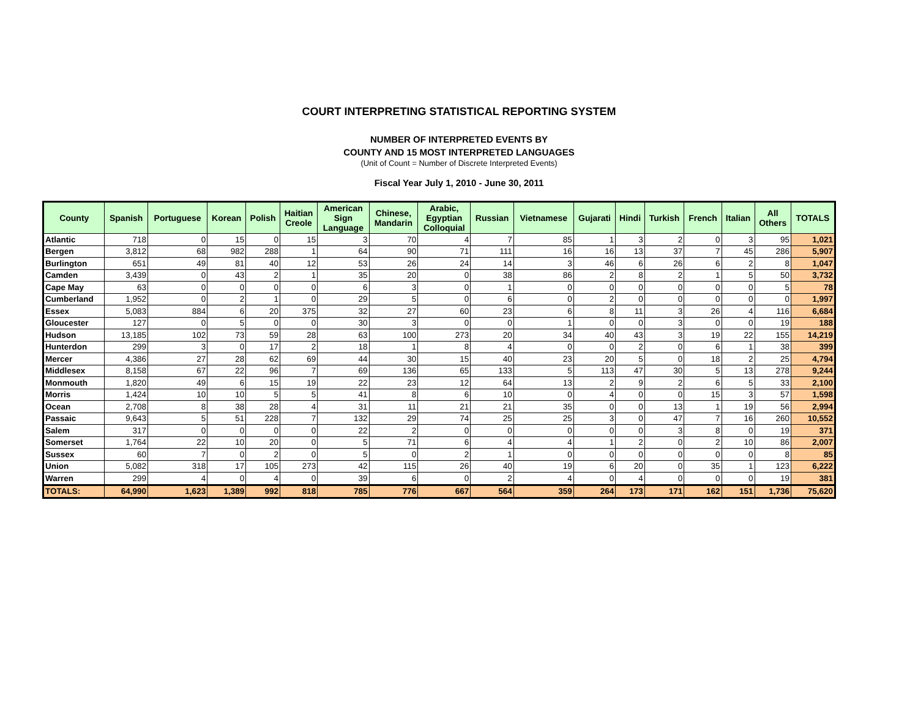COURT INTERPRETING STATISTICAL REPORTING SYSTEM
NUMBER OF INTERPRETED EVENTS BY
COUNTY AND 15 MOST INTERPRETED LANGUAGES
(Unit of Count = Number of Discrete Interpreted Events)
Fiscal Year July 1, 2010 - June 30, 2011
| County | Spanish | Portuguese | Korean | Polish | Haitian Creole | American Sign Language | Chinese, Mandarin | Arabic, Egyptian Colloquial | Russian | Vietnamese | Gujarati | Hindi | Turkish | French | Italian | All Others | TOTALS |
| --- | --- | --- | --- | --- | --- | --- | --- | --- | --- | --- | --- | --- | --- | --- | --- | --- | --- |
| Atlantic | 718 | 0 | 15 | 0 | 15 | 3 | 70 | 4 | 7 | 85 | 1 | 3 | 2 | 0 | 3 | 95 | 1,021 |
| Bergen | 3,812 | 68 | 982 | 288 | 1 | 64 | 90 | 71 | 111 | 16 | 16 | 13 | 37 | 7 | 45 | 286 | 5,907 |
| Burlington | 651 | 49 | 81 | 40 | 12 | 53 | 26 | 24 | 14 | 3 | 46 | 6 | 26 | 6 | 2 | 8 | 1,047 |
| Camden | 3,439 | 0 | 43 | 2 | 1 | 35 | 20 | 0 | 38 | 86 | 2 | 8 | 2 | 1 | 5 | 50 | 3,732 |
| Cape May | 63 | 0 | 0 | 0 | 0 | 6 | 3 | 0 | 1 | 0 | 0 | 0 | 0 | 0 | 0 | 5 | 78 |
| Cumberland | 1,952 | 0 | 2 | 1 | 0 | 29 | 5 | 0 | 6 | 0 | 2 | 0 | 0 | 0 | 0 | 0 | 1,997 |
| Essex | 5,083 | 884 | 6 | 20 | 375 | 32 | 27 | 60 | 23 | 6 | 8 | 11 | 3 | 26 | 4 | 116 | 6,684 |
| Gloucester | 127 | 0 | 5 | 0 | 0 | 30 | 3 | 0 | 0 | 1 | 0 | 0 | 3 | 0 | 0 | 19 | 188 |
| Hudson | 13,185 | 102 | 73 | 59 | 28 | 63 | 100 | 273 | 20 | 34 | 40 | 43 | 3 | 19 | 22 | 155 | 14,219 |
| Hunterdon | 299 | 3 | 0 | 17 | 2 | 18 | 1 | 8 | 4 | 0 | 0 | 2 | 0 | 6 | 1 | 38 | 399 |
| Mercer | 4,386 | 27 | 28 | 62 | 69 | 44 | 30 | 15 | 40 | 23 | 20 | 5 | 0 | 18 | 2 | 25 | 4,794 |
| Middlesex | 8,158 | 67 | 22 | 96 | 7 | 69 | 136 | 65 | 133 | 5 | 113 | 47 | 30 | 5 | 13 | 278 | 9,244 |
| Monmouth | 1,820 | 49 | 6 | 15 | 19 | 22 | 23 | 12 | 64 | 13 | 2 | 9 | 2 | 6 | 5 | 33 | 2,100 |
| Morris | 1,424 | 10 | 10 | 5 | 5 | 41 | 8 | 6 | 10 | 0 | 4 | 0 | 0 | 15 | 3 | 57 | 1,598 |
| Ocean | 2,708 | 8 | 38 | 28 | 4 | 31 | 11 | 21 | 21 | 35 | 0 | 0 | 13 | 1 | 19 | 56 | 2,994 |
| Passaic | 9,643 | 5 | 51 | 228 | 7 | 132 | 29 | 74 | 25 | 25 | 3 | 0 | 47 | 7 | 16 | 260 | 10,552 |
| Salem | 317 | 0 | 0 | 0 | 0 | 22 | 2 | 0 | 0 | 0 | 0 | 0 | 3 | 8 | 0 | 19 | 371 |
| Somerset | 1,764 | 22 | 10 | 20 | 0 | 5 | 71 | 6 | 4 | 4 | 1 | 2 | 0 | 2 | 10 | 86 | 2,007 |
| Sussex | 60 | 7 | 0 | 2 | 0 | 5 | 0 | 2 | 1 | 0 | 0 | 0 | 0 | 0 | 0 | 8 | 85 |
| Union | 5,082 | 318 | 17 | 105 | 273 | 42 | 115 | 26 | 40 | 19 | 6 | 20 | 0 | 35 | 1 | 123 | 6,222 |
| Warren | 299 | 4 | 0 | 4 | 0 | 39 | 6 | 0 | 2 | 4 | 0 | 4 | 0 | 0 | 0 | 19 | 381 |
| TOTALS: | 64,990 | 1,623 | 1,389 | 992 | 818 | 785 | 776 | 667 | 564 | 359 | 264 | 173 | 171 | 162 | 151 | 1,736 | 75,620 |